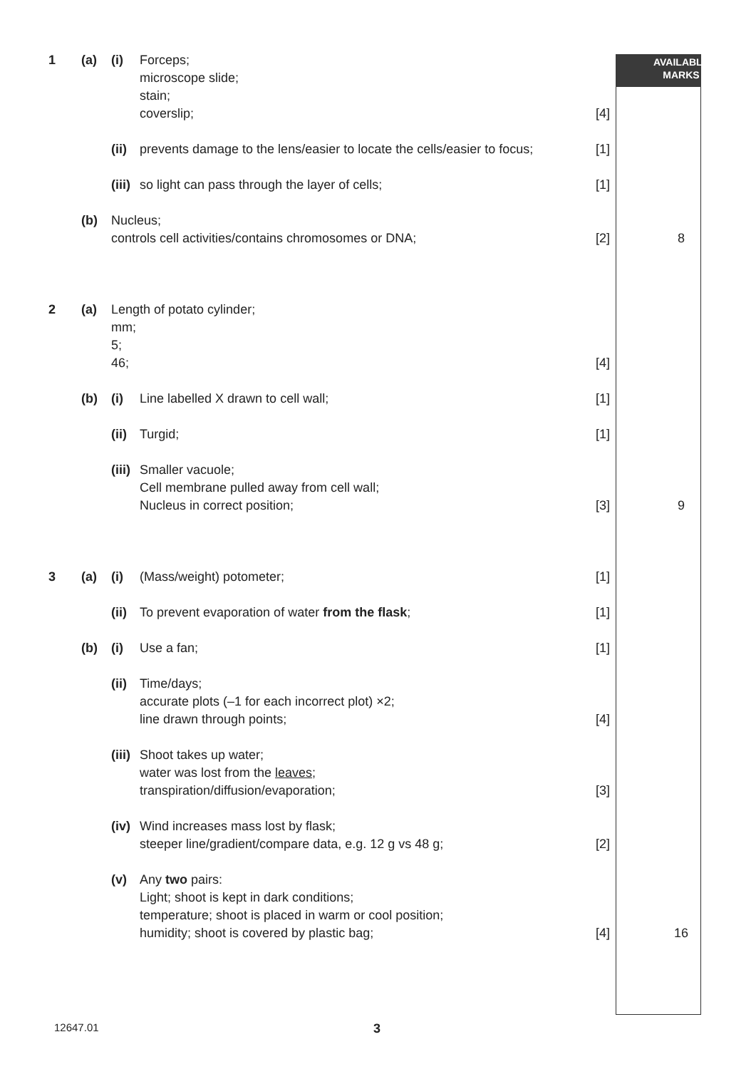| 1 | (a) | (i) | Forceps; microscope slide; stain; coverslip; | [4] | AVAILABLE MARKS |
| | | (ii) | prevents damage to the lens/easier to locate the cells/easier to focus; | [1] | |
| | | (iii) | so light can pass through the layer of cells; | [1] | |
| | (b) | Nucleus; controls cell activities/contains chromosomes or DNA; | | [2] | 8 |
| 2 | (a) | Length of potato cylinder; mm; 5; 46; | | [4] | |
| | (b) | (i) | Line labelled X drawn to cell wall; | [1] | |
| | | (ii) | Turgid; | [1] | |
| | | (iii) | Smaller vacuole; Cell membrane pulled away from cell wall; Nucleus in correct position; | [3] | 9 |
| 3 | (a) | (i) | (Mass/weight) potometer; | [1] | |
| | | (ii) | To prevent evaporation of water from the flask ; | [1] | |
| | (b) | (i) | Use a fan; | [1] | |
| | | (ii) | Time/days; accurate plots (–1 for each incorrect plot) ×2; line drawn through points; | [4] | |
| | | (iii) | Shoot takes up water; water was lost from the leaves ; transpiration/diffusion/evaporation; | [3] | |
| | | (iv) | Wind increases mass lost by flask; steeper line/gradient/compare data, e.g. 12 g vs 48 g; | [2] | |
| | | (v) | Any two pairs: Light; shoot is kept in dark conditions; temperature; shoot is placed in warm or cool position; humidity; shoot is covered by plastic bag; | [4] | 16 |
12647.01 3